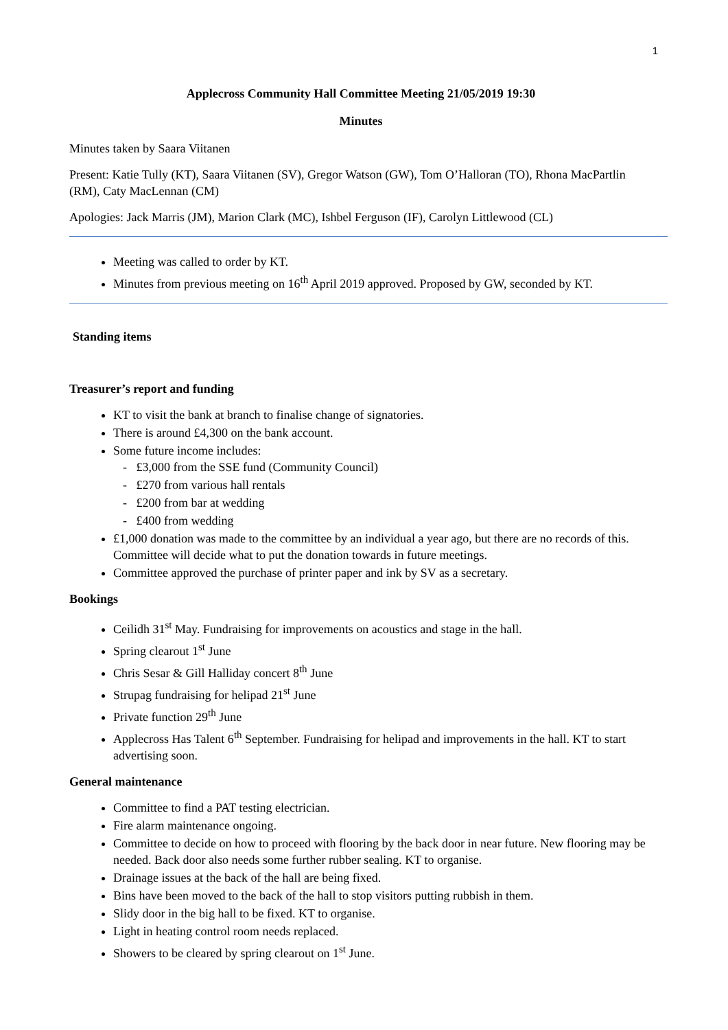1
Applecross Community Hall Committee Meeting 21/05/2019 19:30
Minutes
Minutes taken by Saara Viitanen
Present: Katie Tully (KT), Saara Viitanen (SV), Gregor Watson (GW), Tom O’Halloran (TO), Rhona MacPartlin (RM), Caty MacLennan (CM)
Apologies: Jack Marris (JM), Marion Clark (MC), Ishbel Ferguson (IF), Carolyn Littlewood (CL)
Meeting was called to order by KT.
Minutes from previous meeting on 16<sup>th</sup> April 2019 approved. Proposed by GW, seconded by KT.
Standing items
Treasurer’s report and funding
KT to visit the bank at branch to finalise change of signatories.
There is around £4,300 on the bank account.
Some future income includes:
- £3,000 from the SSE fund (Community Council)
- £270 from various hall rentals
- £200 from bar at wedding
- £400 from wedding
£1,000 donation was made to the committee by an individual a year ago, but there are no records of this. Committee will decide what to put the donation towards in future meetings.
Committee approved the purchase of printer paper and ink by SV as a secretary.
Bookings
Ceilidh 31<sup>st</sup> May. Fundraising for improvements on acoustics and stage in the hall.
Spring clearout 1<sup>st</sup> June
Chris Sesar & Gill Halliday concert 8<sup>th</sup> June
Strupag fundraising for helipad 21<sup>st</sup> June
Private function 29<sup>th</sup> June
Applecross Has Talent 6<sup>th</sup> September. Fundraising for helipad and improvements in the hall. KT to start advertising soon.
General maintenance
Committee to find a PAT testing electrician.
Fire alarm maintenance ongoing.
Committee to decide on how to proceed with flooring by the back door in near future. New flooring may be needed. Back door also needs some further rubber sealing. KT to organise.
Drainage issues at the back of the hall are being fixed.
Bins have been moved to the back of the hall to stop visitors putting rubbish in them.
Slidy door in the big hall to be fixed. KT to organise.
Light in heating control room needs replaced.
Showers to be cleared by spring clearout on 1<sup>st</sup> June.